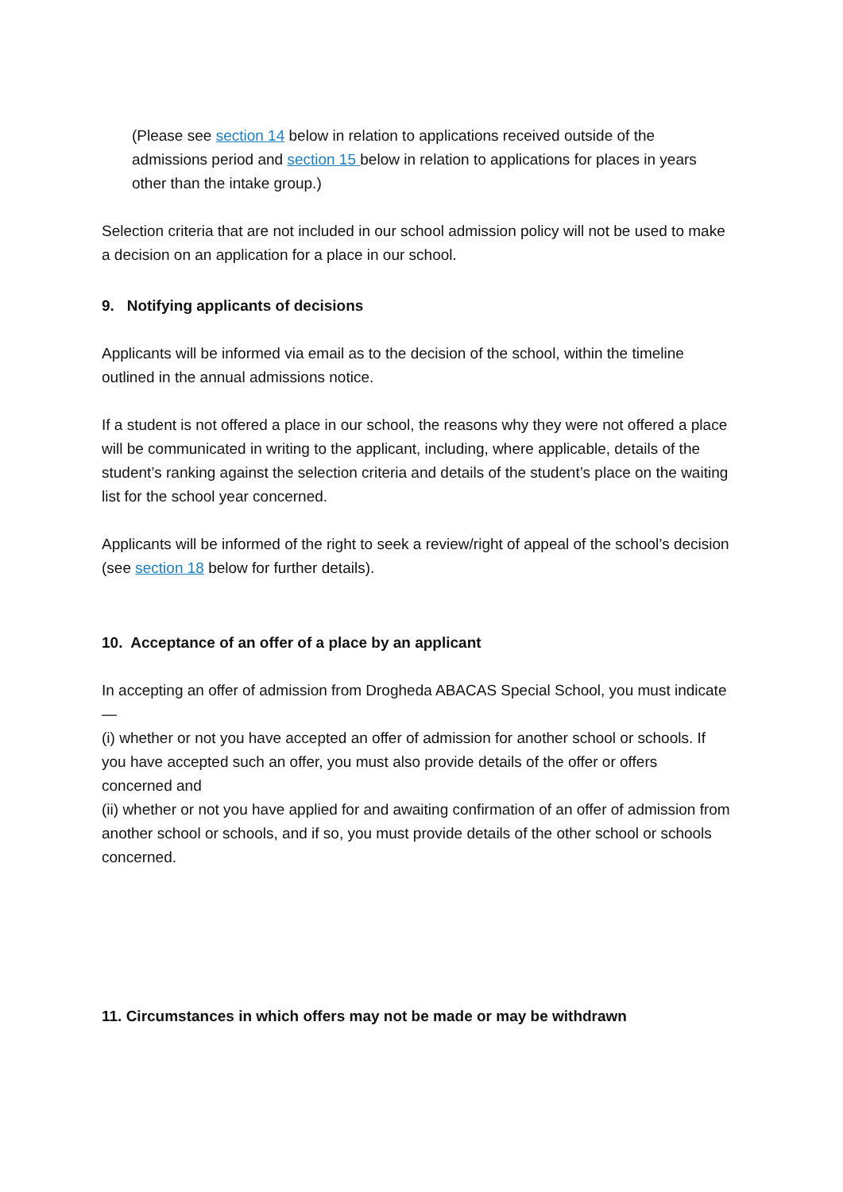(Please see section 14 below in relation to applications received outside of the admissions period and section 15 below in relation to applications for places in years other than the intake group.)
Selection criteria that are not included in our school admission policy will not be used to make a decision on an application for a place in our school.
9. Notifying applicants of decisions
Applicants will be informed via email as to the decision of the school, within the timeline outlined in the annual admissions notice.
If a student is not offered a place in our school, the reasons why they were not offered a place will be communicated in writing to the applicant, including, where applicable, details of the student’s ranking against the selection criteria and details of the student’s place on the waiting list for the school year concerned.
Applicants will be informed of the right to seek a review/right of appeal of the school’s decision (see section 18 below for further details).
10. Acceptance of an offer of a place by an applicant
In accepting an offer of admission from Drogheda ABACAS Special School, you must indicate—
(i) whether or not you have accepted an offer of admission for another school or schools. If you have accepted such an offer, you must also provide details of the offer or offers concerned and
(ii) whether or not you have applied for and awaiting confirmation of an offer of admission from another school or schools, and if so, you must provide details of the other school or schools concerned.
11. Circumstances in which offers may not be made or may be withdrawn